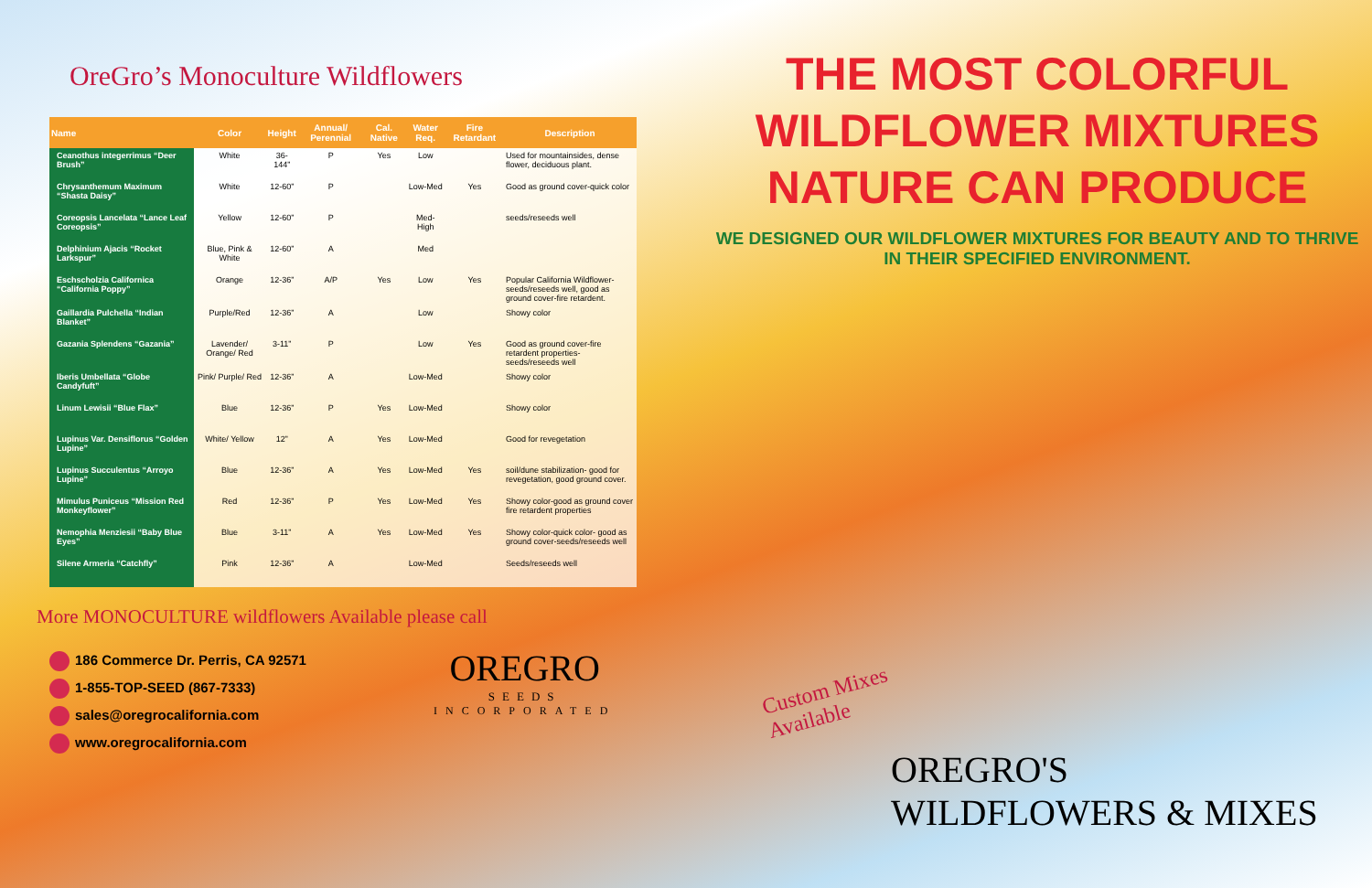OreGro’s Monoculture Wildflowers
| Name | Color | Height | Annual/ Perennial | Cal. Native | Water Req. | Fire Retardant | Description |
| --- | --- | --- | --- | --- | --- | --- | --- |
| Ceanothus integerrimus “Deer Brush” | White | 36-144” | P | Yes | Low | | Used for mountainsides, dense flower, deciduous plant. |
| Chrysanthemum Maximum “Shasta Daisy” | White | 12-60” | P | | Low-Med | Yes | Good as ground cover-quick color |
| Coreopsis Lancelata “Lance Leaf Coreopsis” | Yellow | 12-60” | P | | Med-High | | seeds/reseeds well |
| Delphinium Ajacis “Rocket Larkspur” | Blue, Pink & White | 12-60” | A | | Med | | |
| Eschscholzia Californica “California Poppy” | Orange | 12-36” | A/P | Yes | Low | Yes | Popular California Wildflower- seeds/reseeds well, good as ground cover-fire retardent. |
| Gaillardia Pulchella “Indian Blanket” | Purple/Red | 12-36” | A | | Low | | Showy color |
| Gazania Splendens “Gazania” | Lavender/ Orange/ Red | 3-11” | P | | Low | Yes | Good as ground cover-fire retardent properties-seeds/reseeds well |
| Iberis Umbellata “Globe Candyfuft” | Pink/ Purple/ Red | 12-36” | A | | Low-Med | | Showy color |
| Linum Lewisii “Blue Flax” | Blue | 12-36” | P | Yes | Low-Med | | Showy color |
| Lupinus Var. Densiflorus “Golden Lupine” | White/ Yellow | 12” | A | Yes | Low-Med | | Good for revegetation |
| Lupinus Succulentus “Arroyo Lupine” | Blue | 12-36” | A | Yes | Low-Med | Yes | soil/dune stabilization- good for revegetation, good ground cover. |
| Mimulus Puniceus “Mission Red Monkeyflower” | Red | 12-36” | P | Yes | Low-Med | Yes | Showy color-good as ground cover fire retardent properties |
| Nemophia Menziesii “Baby Blue Eyes” | Blue | 3-11” | A | Yes | Low-Med | Yes | Showy color-quick color- good as ground cover-seeds/reseeds well |
| Silene Armeria “Catchfly” | Pink | 12-36” | A | | Low-Med | | Seeds/reseeds well |
More MONOCULTURE wildflowers Available please call
186 Commerce Dr. Perris, CA 92571
1-855-TOP-SEED (867-7333)
sales@oregrocalifornia.com
www.oregrocalifornia.com
OREGRO
SEEDS
INCORPORATED
THE MOST COLORFUL WILDFLOWER MIXTURES NATURE CAN PRODUCE
WE DESIGNED OUR WILDFLOWER MIXTURES FOR BEAUTY AND TO THRIVE IN THEIR SPECIFIED ENVIRONMENT.
Custom Mixes Available
OREGRO'S
WILDFLOWERS & MIXES